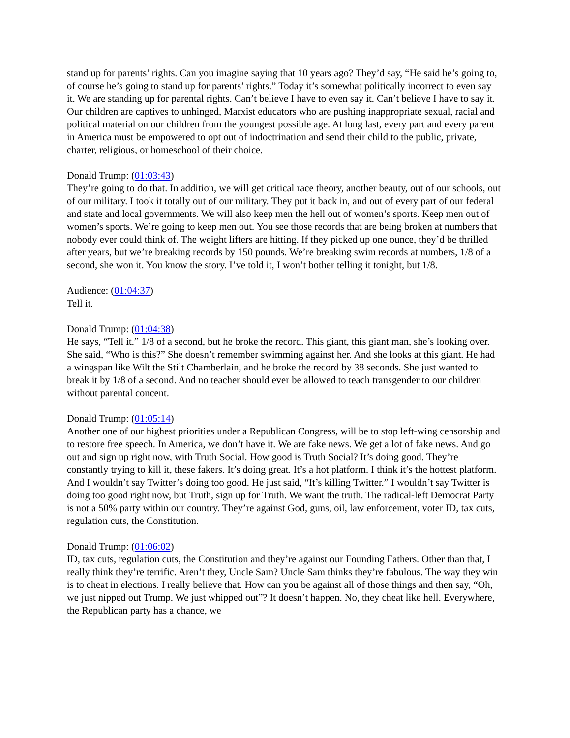stand up for parents’ rights. Can you imagine saying that 10 years ago? They’d say, “He said he’s going to, of course he’s going to stand up for parents’ rights.” Today it’s somewhat politically incorrect to even say it. We are standing up for parental rights. Can’t believe I have to even say it. Can’t believe I have to say it. Our children are captives to unhinged, Marxist educators who are pushing inappropriate sexual, racial and political material on our children from the youngest possible age. At long last, every part and every parent in America must be empowered to opt out of indoctrination and send their child to the public, private, charter, religious, or homeschool of their choice.
Donald Trump: (01:03:43)
They’re going to do that. In addition, we will get critical race theory, another beauty, out of our schools, out of our military. I took it totally out of our military. They put it back in, and out of every part of our federal and state and local governments. We will also keep men the hell out of women’s sports. Keep men out of women’s sports. We’re going to keep men out. You see those records that are being broken at numbers that nobody ever could think of. The weight lifters are hitting. If they picked up one ounce, they’d be thrilled after years, but we’re breaking records by 150 pounds. We’re breaking swim records at numbers, 1/8 of a second, she won it. You know the story. I’ve told it, I won’t bother telling it tonight, but 1/8.
Audience: (01:04:37)
Tell it.
Donald Trump: (01:04:38)
He says, “Tell it.” 1/8 of a second, but he broke the record. This giant, this giant man, she’s looking over. She said, “Who is this?” She doesn’t remember swimming against her. And she looks at this giant. He had a wingspan like Wilt the Stilt Chamberlain, and he broke the record by 38 seconds. She just wanted to break it by 1/8 of a second. And no teacher should ever be allowed to teach transgender to our children without parental concent.
Donald Trump: (01:05:14)
Another one of our highest priorities under a Republican Congress, will be to stop left-wing censorship and to restore free speech. In America, we don’t have it. We are fake news. We get a lot of fake news. And go out and sign up right now, with Truth Social. How good is Truth Social? It’s doing good. They’re constantly trying to kill it, these fakers. It’s doing great. It’s a hot platform. I think it’s the hottest platform. And I wouldn’t say Twitter’s doing too good. He just said, “It’s killing Twitter.” I wouldn’t say Twitter is doing too good right now, but Truth, sign up for Truth. We want the truth. The radical-left Democrat Party is not a 50% party within our country. They’re against God, guns, oil, law enforcement, voter ID, tax cuts, regulation cuts, the Constitution.
Donald Trump: (01:06:02)
ID, tax cuts, regulation cuts, the Constitution and they’re against our Founding Fathers. Other than that, I really think they’re terrific. Aren’t they, Uncle Sam? Uncle Sam thinks they’re fabulous. The way they win is to cheat in elections. I really believe that. How can you be against all of those things and then say, “Oh, we just nipped out Trump. We just whipped out”? It doesn’t happen. No, they cheat like hell. Everywhere, the Republican party has a chance, we